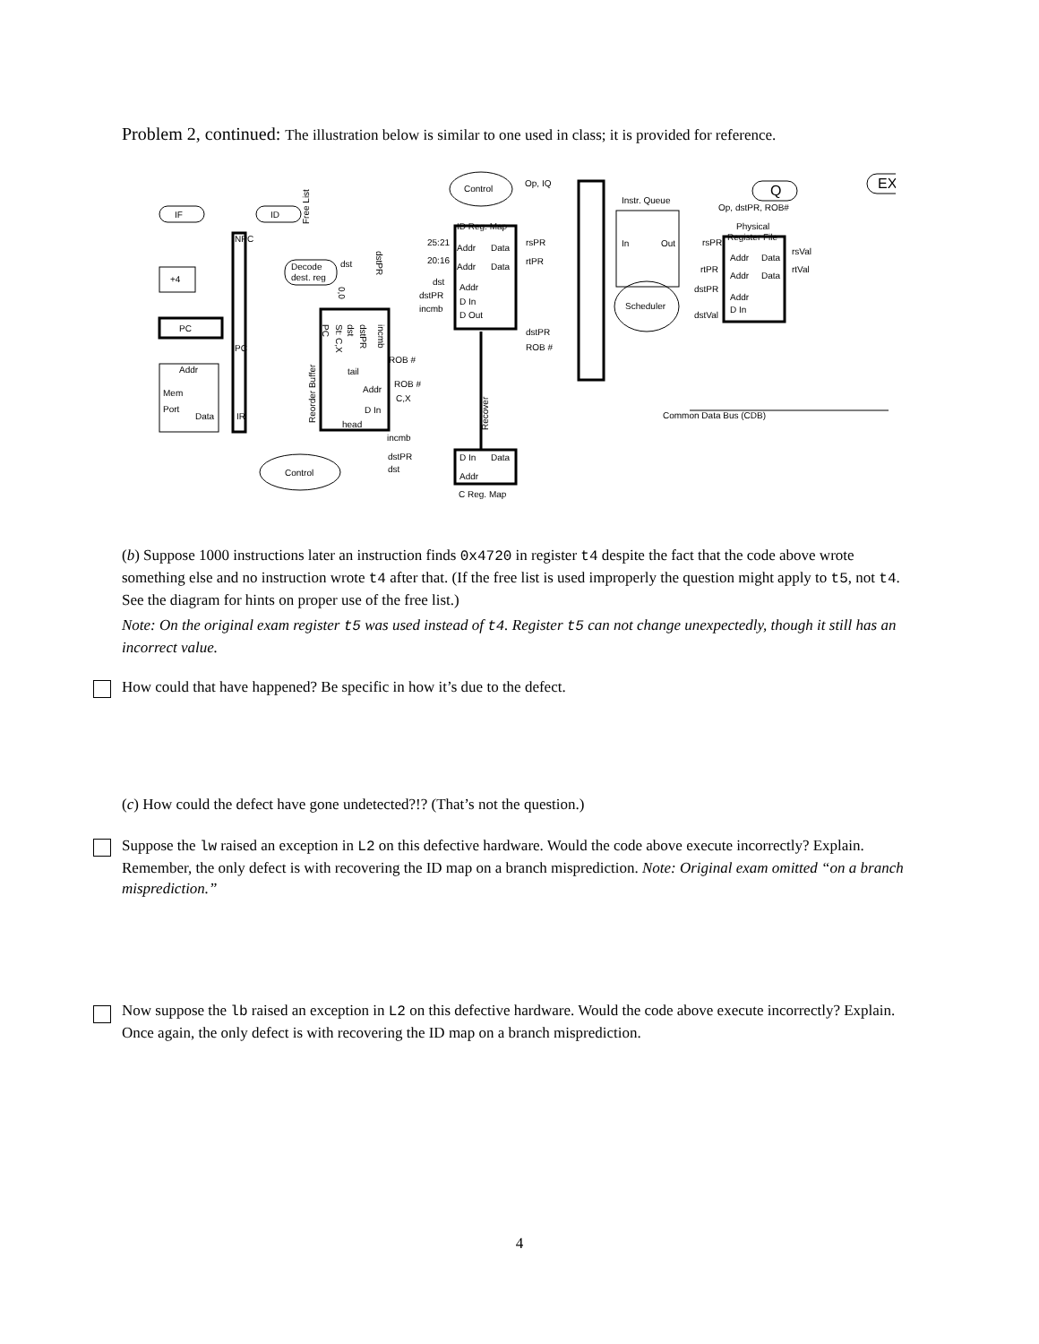Problem 2, continued: The illustration below is similar to one used in class; it is provided for reference.
IF
ID
+4
PC
Addr
Mem
Port
Data
NPC
PC
IR
Decode
dest. reg
dst
Free List
dstPR
0,0
PC
St: C,X
dst
dstPR
incmb
Reorder Buffer
tail
Addr
D In
head
ROB #
ROB #
C,X
incmb
dstPR
dst
Control
Op, IQ
ID Reg. Map
25:21
20:16
Addr
Data
Addr
Data
rsPR
rtPR
dst
dstPR
incmb
Addr
D In
D Out
dstPR
ROB #
Recover
D In
Data
Addr
C Reg. Map
Instr. Queue
In
Out
Scheduler
Op, dstPR, ROB#
Q
EX
Physical
Register File
rsPR
rtPR
Addr
Data
Addr
Data
rsVal
rtVal
dstPR
dstVal
Addr
D In
Common Data Bus (CDB)
Control
(b) Suppose 1000 instructions later an instruction finds 0x4720 in register t4 despite the fact that the code above wrote something else and no instruction wrote t4 after that. (If the free list is used improperly the question might apply to t5, not t4. See the diagram for hints on proper use of the free list.)
Note: On the original exam register t5 was used instead of t4. Register t5 can not change unexpectedly, though it still has an incorrect value.
How could that have happened? Be specific in how it’s due to the defect.
(c) How could the defect have gone undetected?!? (That’s not the question.)
Suppose the lw raised an exception in L2 on this defective hardware. Would the code above execute incorrectly? Explain. Remember, the only defect is with recovering the ID map on a branch misprediction. Note: Original exam omitted “on a branch misprediction.”
Now suppose the lb raised an exception in L2 on this defective hardware. Would the code above execute incorrectly? Explain. Once again, the only defect is with recovering the ID map on a branch misprediction.
4